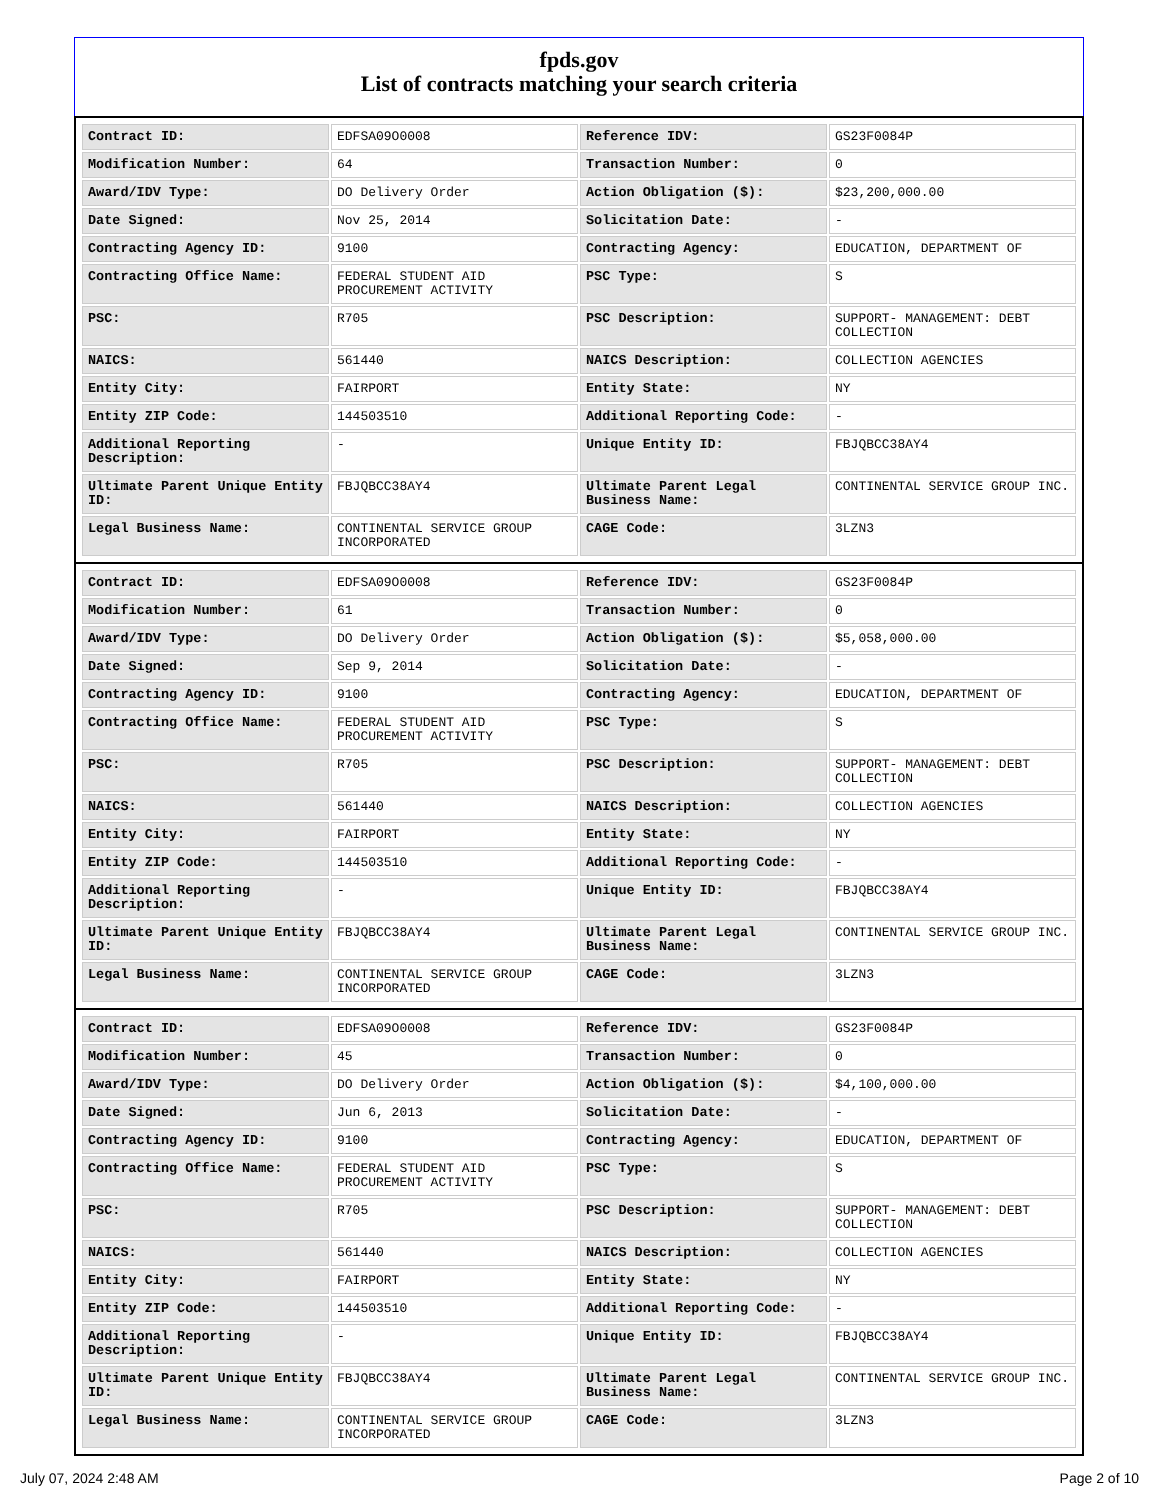fpds.gov
List of contracts matching your search criteria
| Contract ID: | EDFSA09O0008 | Reference IDV: | GS23F0084P |
| Modification Number: | 64 | Transaction Number: | 0 |
| Award/IDV Type: | DO Delivery Order | Action Obligation ($): | $23,200,000.00 |
| Date Signed: | Nov 25, 2014 | Solicitation Date: | - |
| Contracting Agency ID: | 9100 | Contracting Agency: | EDUCATION, DEPARTMENT OF |
| Contracting Office Name: | FEDERAL STUDENT AID PROCUREMENT ACTIVITY | PSC Type: | S |
| PSC: | R705 | PSC Description: | SUPPORT- MANAGEMENT: DEBT COLLECTION |
| NAICS: | 561440 | NAICS Description: | COLLECTION AGENCIES |
| Entity City: | FAIRPORT | Entity State: | NY |
| Entity ZIP Code: | 144503510 | Additional Reporting Code: | - |
| Additional Reporting Description: | - | Unique Entity ID: | FBJQBCC38AY4 |
| Ultimate Parent Unique Entity ID: | FBJQBCC38AY4 | Ultimate Parent Legal Business Name: | CONTINENTAL SERVICE GROUP INC. |
| Legal Business Name: | CONTINENTAL SERVICE GROUP INCORPORATED | CAGE Code: | 3LZN3 |
| Contract ID: | EDFSA09O0008 | Reference IDV: | GS23F0084P |
| Modification Number: | 61 | Transaction Number: | 0 |
| Award/IDV Type: | DO Delivery Order | Action Obligation ($): | $5,058,000.00 |
| Date Signed: | Sep 9, 2014 | Solicitation Date: | - |
| Contracting Agency ID: | 9100 | Contracting Agency: | EDUCATION, DEPARTMENT OF |
| Contracting Office Name: | FEDERAL STUDENT AID PROCUREMENT ACTIVITY | PSC Type: | S |
| PSC: | R705 | PSC Description: | SUPPORT- MANAGEMENT: DEBT COLLECTION |
| NAICS: | 561440 | NAICS Description: | COLLECTION AGENCIES |
| Entity City: | FAIRPORT | Entity State: | NY |
| Entity ZIP Code: | 144503510 | Additional Reporting Code: | - |
| Additional Reporting Description: | - | Unique Entity ID: | FBJQBCC38AY4 |
| Ultimate Parent Unique Entity ID: | FBJQBCC38AY4 | Ultimate Parent Legal Business Name: | CONTINENTAL SERVICE GROUP INC. |
| Legal Business Name: | CONTINENTAL SERVICE GROUP INCORPORATED | CAGE Code: | 3LZN3 |
| Contract ID: | EDFSA09O0008 | Reference IDV: | GS23F0084P |
| Modification Number: | 45 | Transaction Number: | 0 |
| Award/IDV Type: | DO Delivery Order | Action Obligation ($): | $4,100,000.00 |
| Date Signed: | Jun 6, 2013 | Solicitation Date: | - |
| Contracting Agency ID: | 9100 | Contracting Agency: | EDUCATION, DEPARTMENT OF |
| Contracting Office Name: | FEDERAL STUDENT AID PROCUREMENT ACTIVITY | PSC Type: | S |
| PSC: | R705 | PSC Description: | SUPPORT- MANAGEMENT: DEBT COLLECTION |
| NAICS: | 561440 | NAICS Description: | COLLECTION AGENCIES |
| Entity City: | FAIRPORT | Entity State: | NY |
| Entity ZIP Code: | 144503510 | Additional Reporting Code: | - |
| Additional Reporting Description: | - | Unique Entity ID: | FBJQBCC38AY4 |
| Ultimate Parent Unique Entity ID: | FBJQBCC38AY4 | Ultimate Parent Legal Business Name: | CONTINENTAL SERVICE GROUP INC. |
| Legal Business Name: | CONTINENTAL SERVICE GROUP INCORPORATED | CAGE Code: | 3LZN3 |
July 07, 2024 2:48 AM Page 2 of 10